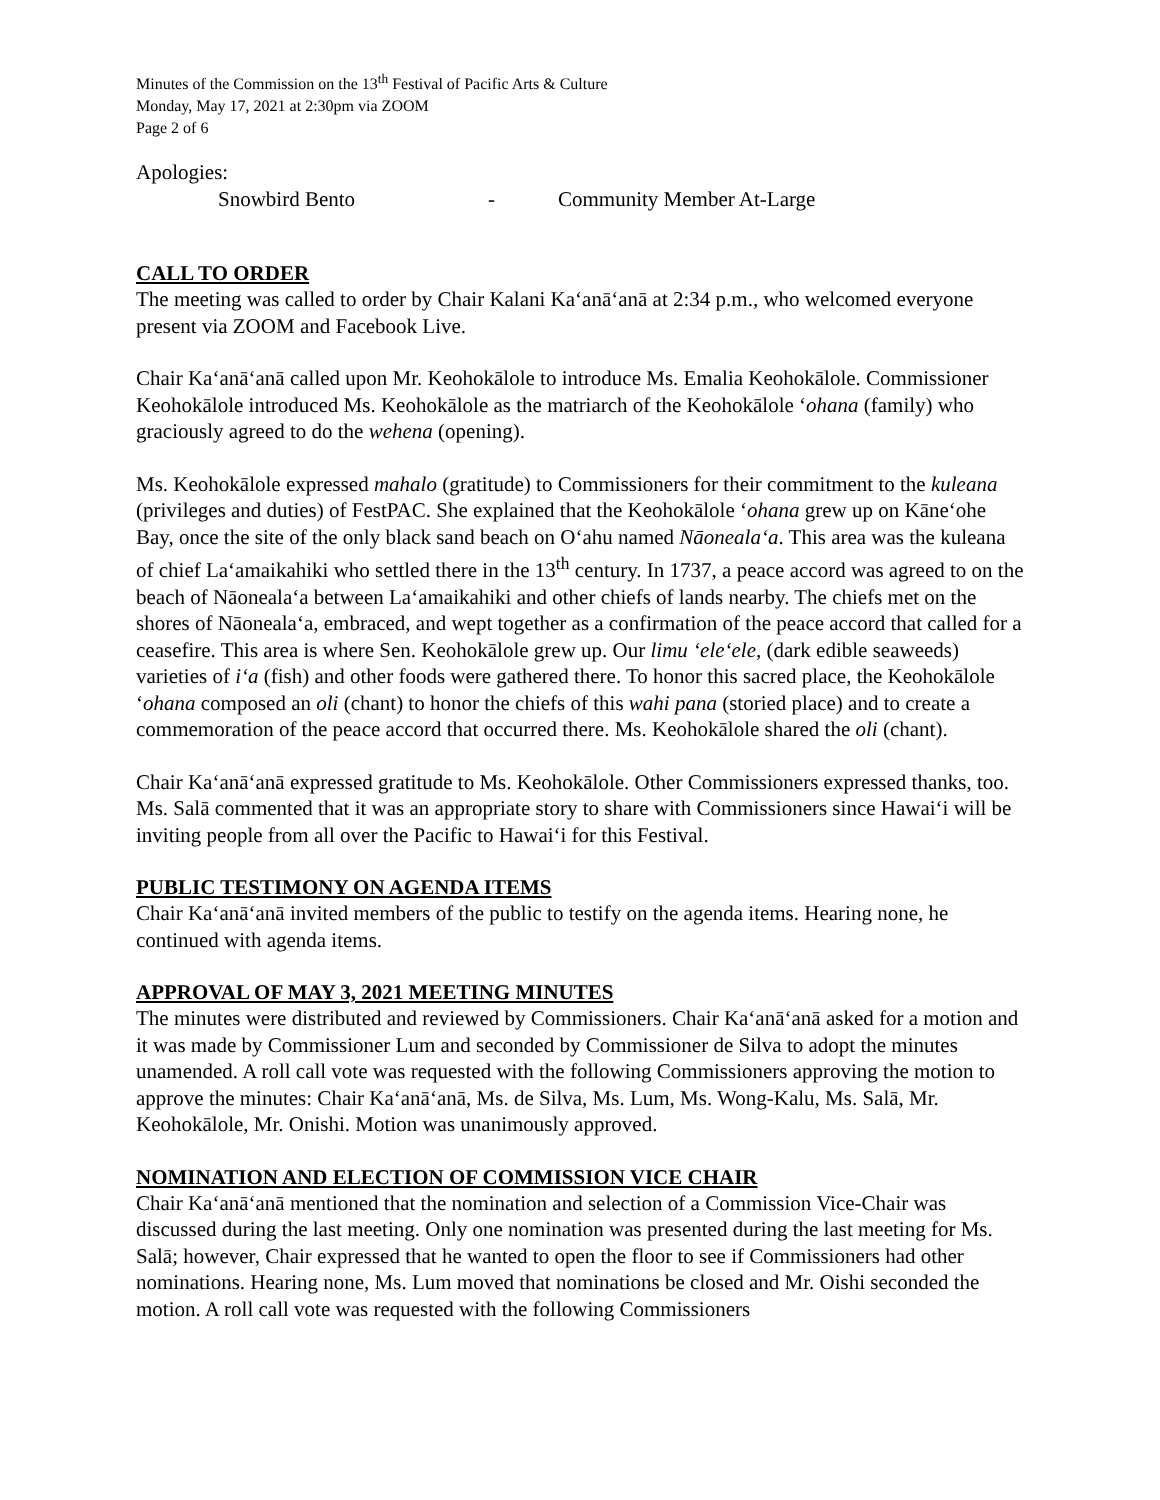Minutes of the Commission on the 13<sup>th</sup> Festival of Pacific Arts & Culture
Monday, May 17, 2021 at 2:30pm via ZOOM
Page 2 of 6
Apologies:
Snowbird Bento - Community Member At-Large
CALL TO ORDER
The meeting was called to order by Chair Kalani Kaʻanāʻanā at 2:34 p.m., who welcomed everyone present via ZOOM and Facebook Live.
Chair Kaʻanāʻanā called upon Mr. Keohokālole to introduce Ms. Emalia Keohokālole. Commissioner Keohokālole introduced Ms. Keohokālole as the matriarch of the Keohokālole ʻohana (family) who graciously agreed to do the wehena (opening).
Ms. Keohokālole expressed mahalo (gratitude) to Commissioners for their commitment to the kuleana (privileges and duties) of FestPAC. She explained that the Keohokālole ʻohana grew up on Kāneʻohe Bay, once the site of the only black sand beach on Oʻahu named Nāonealaʻa. This area was the kuleana of chief Laʻamaikahiki who settled there in the 13<sup>th</sup> century. In 1737, a peace accord was agreed to on the beach of Nāonealaʻa between Laʻamaikahiki and other chiefs of lands nearby. The chiefs met on the shores of Nāonealaʻa, embraced, and wept together as a confirmation of the peace accord that called for a ceasefire. This area is where Sen. Keohokālole grew up. Our limu ʻeleʻele, (dark edible seaweeds) varieties of iʻa (fish) and other foods were gathered there. To honor this sacred place, the Keohokālole ʻohana composed an oli (chant) to honor the chiefs of this wahi pana (storied place) and to create a commemoration of the peace accord that occurred there. Ms. Keohokālole shared the oli (chant).
Chair Kaʻanāʻanā expressed gratitude to Ms. Keohokālole. Other Commissioners expressed thanks, too. Ms. Salā commented that it was an appropriate story to share with Commissioners since Hawaiʻi will be inviting people from all over the Pacific to Hawaiʻi for this Festival.
PUBLIC TESTIMONY ON AGENDA ITEMS
Chair Kaʻanāʻanā invited members of the public to testify on the agenda items. Hearing none, he continued with agenda items.
APPROVAL OF MAY 3, 2021 MEETING MINUTES
The minutes were distributed and reviewed by Commissioners. Chair Kaʻanāʻanā asked for a motion and it was made by Commissioner Lum and seconded by Commissioner de Silva to adopt the minutes unamended. A roll call vote was requested with the following Commissioners approving the motion to approve the minutes: Chair Kaʻanāʻanā, Ms. de Silva, Ms. Lum, Ms. Wong-Kalu, Ms. Salā, Mr. Keohokālole, Mr. Onishi. Motion was unanimously approved.
NOMINATION AND ELECTION OF COMMISSION VICE CHAIR
Chair Kaʻanāʻanā mentioned that the nomination and selection of a Commission Vice-Chair was discussed during the last meeting. Only one nomination was presented during the last meeting for Ms. Salā; however, Chair expressed that he wanted to open the floor to see if Commissioners had other nominations. Hearing none, Ms. Lum moved that nominations be closed and Mr. Oishi seconded the motion. A roll call vote was requested with the following Commissioners